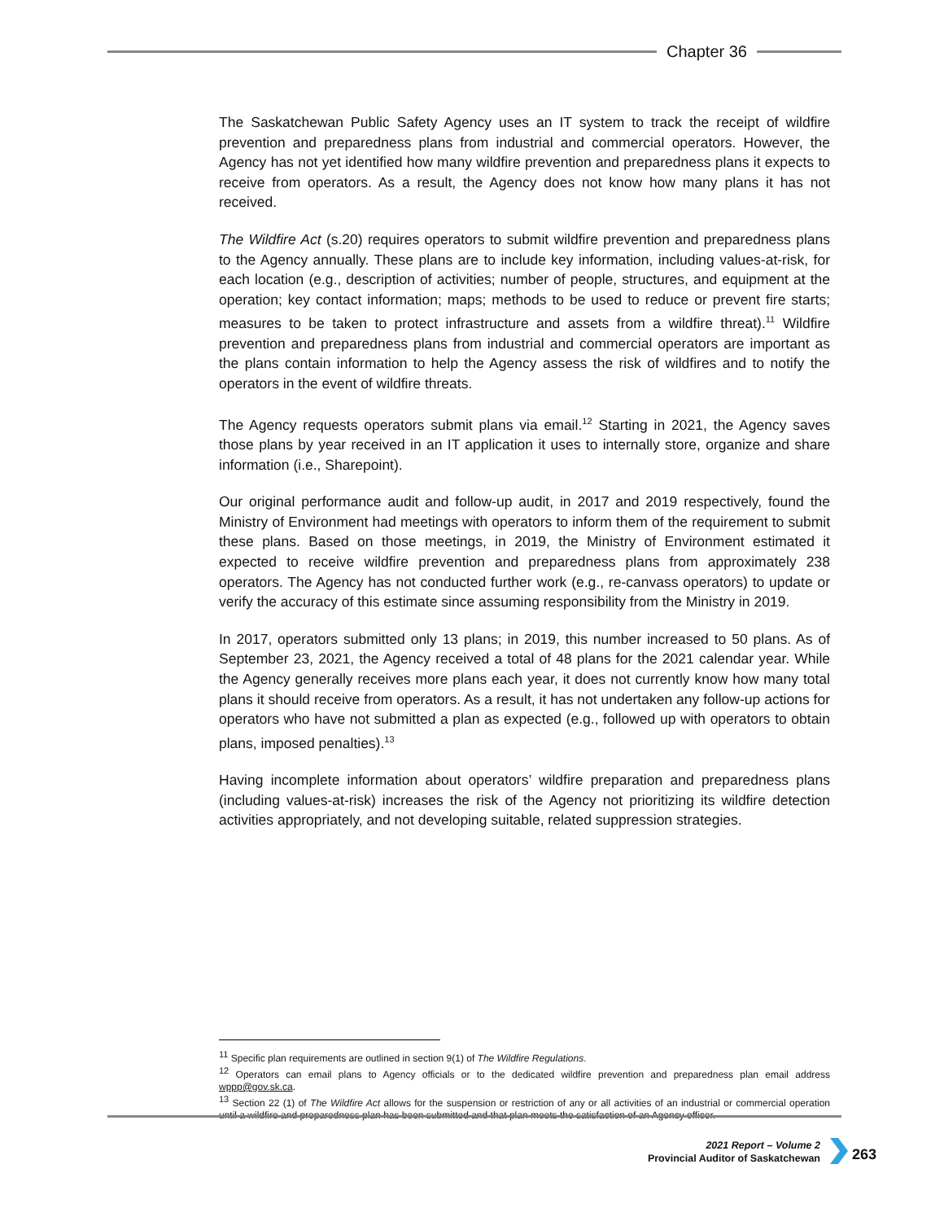Chapter 36
The Saskatchewan Public Safety Agency uses an IT system to track the receipt of wildfire prevention and preparedness plans from industrial and commercial operators. However, the Agency has not yet identified how many wildfire prevention and preparedness plans it expects to receive from operators. As a result, the Agency does not know how many plans it has not received.
The Wildfire Act (s.20) requires operators to submit wildfire prevention and preparedness plans to the Agency annually. These plans are to include key information, including values-at-risk, for each location (e.g., description of activities; number of people, structures, and equipment at the operation; key contact information; maps; methods to be used to reduce or prevent fire starts; measures to be taken to protect infrastructure and assets from a wildfire threat).<sup>11</sup> Wildfire prevention and preparedness plans from industrial and commercial operators are important as the plans contain information to help the Agency assess the risk of wildfires and to notify the operators in the event of wildfire threats.
The Agency requests operators submit plans via email.<sup>12</sup> Starting in 2021, the Agency saves those plans by year received in an IT application it uses to internally store, organize and share information (i.e., Sharepoint).
Our original performance audit and follow-up audit, in 2017 and 2019 respectively, found the Ministry of Environment had meetings with operators to inform them of the requirement to submit these plans. Based on those meetings, in 2019, the Ministry of Environment estimated it expected to receive wildfire prevention and preparedness plans from approximately 238 operators. The Agency has not conducted further work (e.g., re-canvass operators) to update or verify the accuracy of this estimate since assuming responsibility from the Ministry in 2019.
In 2017, operators submitted only 13 plans; in 2019, this number increased to 50 plans. As of September 23, 2021, the Agency received a total of 48 plans for the 2021 calendar year. While the Agency generally receives more plans each year, it does not currently know how many total plans it should receive from operators. As a result, it has not undertaken any follow-up actions for operators who have not submitted a plan as expected (e.g., followed up with operators to obtain plans, imposed penalties).<sup>13</sup>
Having incomplete information about operators’ wildfire preparation and preparedness plans (including values-at-risk) increases the risk of the Agency not prioritizing its wildfire detection activities appropriately, and not developing suitable, related suppression strategies.
<sup>11</sup> Specific plan requirements are outlined in section 9(1) of The Wildfire Regulations.
<sup>12</sup> Operators can email plans to Agency officials or to the dedicated wildfire prevention and preparedness plan email address wppp@gov.sk.ca.
<sup>13</sup> Section 22 (1) of The Wildfire Act allows for the suspension or restriction of any or all activities of an industrial or commercial operation until a wildfire and preparedness plan has been submitted and that plan meets the satisfaction of an Agency officer.
2021 Report – Volume 2
Provincial Auditor of Saskatchewan
263